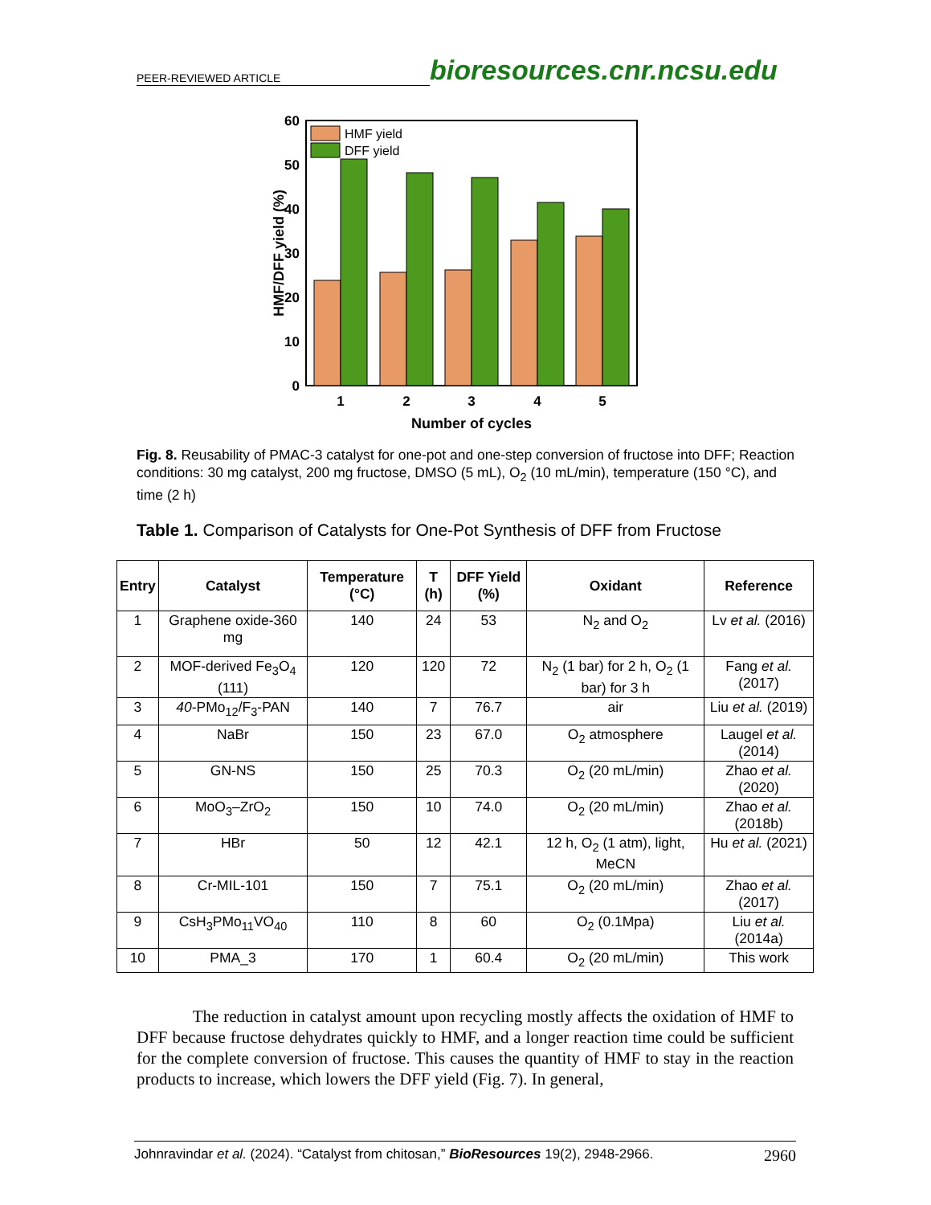PEER-REVIEWED ARTICLE
bioresources.cnr.ncsu.edu
60
50
40
30
20
10
0
HMF yield
DFF yield
1
2
3
4
5
Number of cycles
HMF/DFF yield (%)
Fig. 8. Reusability of PMAC-3 catalyst for one-pot and one-step conversion of fructose into DFF; Reaction conditions: 30 mg catalyst, 200 mg fructose, DMSO (5 mL), O<sub>2</sub> (10 mL/min), temperature (150 °C), and time (2 h)
Table 1. Comparison of Catalysts for One-Pot Synthesis of DFF from Fructose
| Entry | Catalyst | Temperature (°C) | T (h) | DFF Yield (%) | Oxidant | Reference |
| --- | --- | --- | --- | --- | --- | --- |
| 1 | Graphene oxide-360 mg | 140 | 24 | 53 | N<sub>2</sub> and O<sub>2</sub> | Lv et al. (2016) |
| 2 | MOF-derived Fe<sub>3</sub>O<sub>4</sub> (111) | 120 | 120 | 72 | N<sub>2</sub> (1 bar) for 2 h, O<sub>2</sub> (1 bar) for 3 h | Fang et al. (2017) |
| 3 | 40 -PMo<sub>12</sub>/F<sub>3</sub>-PAN | 140 | 7 | 76.7 | air | Liu et al. (2019) |
| 4 | NaBr | 150 | 23 | 67.0 | O<sub>2</sub> atmosphere | Laugel et al. (2014) |
| 5 | GN-NS | 150 | 25 | 70.3 | O<sub>2</sub> (20 mL/min) | Zhao et al. (2020) |
| 6 | MoO<sub>3</sub>–ZrO<sub>2</sub> | 150 | 10 | 74.0 | O<sub>2</sub> (20 mL/min) | Zhao et al. (2018b) |
| 7 | HBr | 50 | 12 | 42.1 | 12 h, O<sub>2</sub> (1 atm), light, MeCN | Hu et al. (2021) |
| 8 | Cr-MIL-101 | 150 | 7 | 75.1 | O<sub>2</sub> (20 mL/min) | Zhao et al. (2017) |
| 9 | CsH<sub>3</sub>PMo<sub>11</sub>VO<sub>40</sub> | 110 | 8 | 60 | O<sub>2</sub> (0.1Mpa) | Liu et al. (2014a) |
| 10 | PMA_3 | 170 | 1 | 60.4 | O<sub>2</sub> (20 mL/min) | This work |
The reduction in catalyst amount upon recycling mostly affects the oxidation of HMF to DFF because fructose dehydrates quickly to HMF, and a longer reaction time could be sufficient for the complete conversion of fructose. This causes the quantity of HMF to stay in the reaction products to increase, which lowers the DFF yield (Fig. 7). In general,
Johnravindar et al. (2024). “Catalyst from chitosan,” BioResources 19(2), 2948-2966. 2960